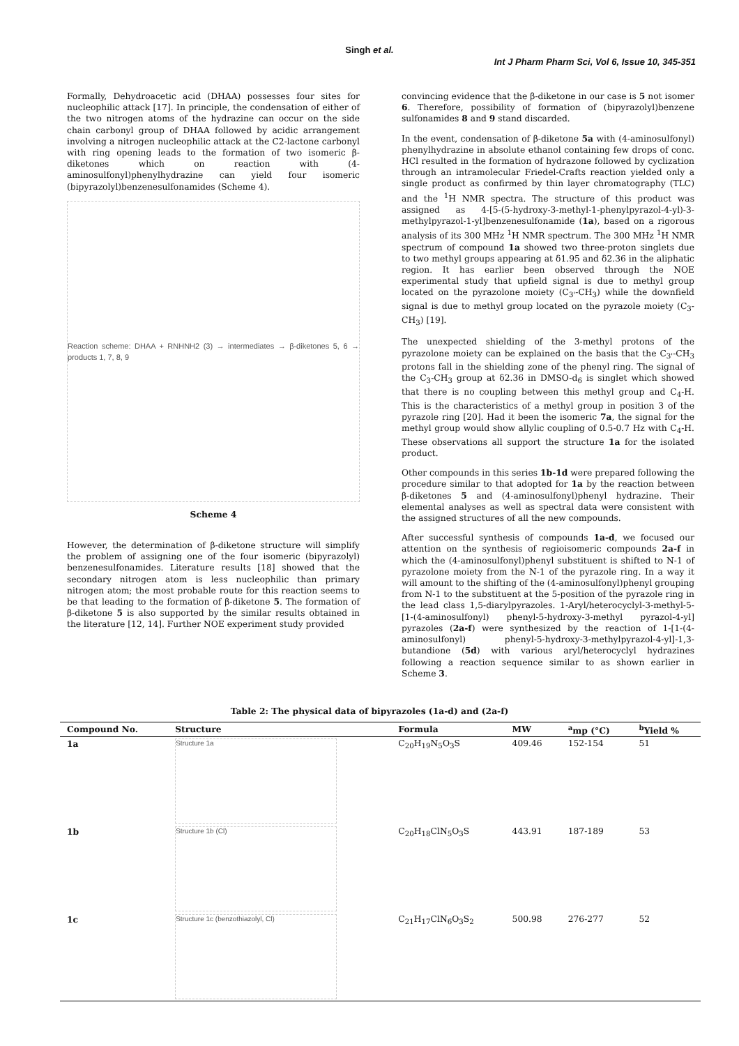Singh et al.
Int J Pharm Pharm Sci, Vol 6, Issue 10, 345-351
Formally, Dehydroacetic acid (DHAA) possesses four sites for nucleophilic attack [17]. In principle, the condensation of either of the two nitrogen atoms of the hydrazine can occur on the side chain carbonyl group of DHAA followed by acidic arrangement involving a nitrogen nucleophilic attack at the C2-lactone carbonyl with ring opening leads to the formation of two isomeric β-diketones which on reaction with (4-aminosulfonyl)phenylhydrazine can yield four isomeric (bipyrazolyl)benzenesulfonamides (Scheme 4).
Reaction scheme: DHAA + RNHNH2 (3) → intermediates → β-diketones 5, 6 → products 1, 7, 8, 9
Scheme 4
However, the determination of β-diketone structure will simplify the problem of assigning one of the four isomeric (bipyrazolyl) benzenesulfonamides. Literature results [18] showed that the secondary nitrogen atom is less nucleophilic than primary nitrogen atom; the most probable route for this reaction seems to be that leading to the formation of β-diketone 5. The formation of β-diketone 5 is also supported by the similar results obtained in the literature [12, 14]. Further NOE experiment study provided
convincing evidence that the β-diketone in our case is 5 not isomer 6. Therefore, possibility of formation of (bipyrazolyl)benzene sulfonamides 8 and 9 stand discarded.
In the event, condensation of β-diketone 5a with (4-aminosulfonyl) phenylhydrazine in absolute ethanol containing few drops of conc. HCl resulted in the formation of hydrazone followed by cyclization through an intramolecular Friedel-Crafts reaction yielded only a single product as confirmed by thin layer chromatography (TLC) and the <sup>1</sup>H NMR spectra. The structure of this product was assigned as 4-[5-(5-hydroxy-3-methyl-1-phenylpyrazol-4-yl)-3-methylpyrazol-1-yl]benzenesulfonamide (1a), based on a rigorous analysis of its 300 MHz <sup>1</sup>H NMR spectrum. The 300 MHz <sup>1</sup>H NMR spectrum of compound 1a showed two three-proton singlets due to two methyl groups appearing at δ1.95 and δ2.36 in the aliphatic region. It has earlier been observed through the NOE experimental study that upfield signal is due to methyl group located on the pyrazolone moiety (C<sub>3'</sub>-CH<sub>3</sub>) while the downfield signal is due to methyl group located on the pyrazole moiety (C<sub>3</sub>-CH<sub>3</sub>) [19].
The unexpected shielding of the 3-methyl protons of the pyrazolone moiety can be explained on the basis that the C<sub>3'</sub>-CH<sub>3</sub> protons fall in the shielding zone of the phenyl ring. The signal of the C<sub>3</sub>-CH<sub>3</sub> group at δ2.36 in DMSO-d<sub>6</sub> is singlet which showed that there is no coupling between this methyl group and C<sub>4</sub>-H. This is the characteristics of a methyl group in position 3 of the pyrazole ring [20]. Had it been the isomeric 7a, the signal for the methyl group would show allylic coupling of 0.5-0.7 Hz with C<sub>4</sub>-H. These observations all support the structure 1a for the isolated product.
Other compounds in this series 1b-1d were prepared following the procedure similar to that adopted for 1a by the reaction between β-diketones 5 and (4-aminosulfonyl)phenyl hydrazine. Their elemental analyses as well as spectral data were consistent with the assigned structures of all the new compounds.
After successful synthesis of compounds 1a-d, we focused our attention on the synthesis of regioisomeric compounds 2a-f in which the (4-aminosulfonyl)phenyl substituent is shifted to N-1 of pyrazolone moiety from the N-1 of the pyrazole ring. In a way it will amount to the shifting of the (4-aminosulfonyl)phenyl grouping from N-1 to the substituent at the 5-position of the pyrazole ring in the lead class 1,5-diarylpyrazoles. 1-Aryl/heterocyclyl-3-methyl-5-[1-(4-aminosulfonyl) phenyl-5-hydroxy-3-methyl pyrazol-4-yl] pyrazoles (2a-f) were synthesized by the reaction of 1-[1-(4-aminosulfonyl) phenyl-5-hydroxy-3-methylpyrazol-4-yl]-1,3-butandione (5d) with various aryl/heterocyclyl hydrazines following a reaction sequence similar to as shown earlier in Scheme 3.
Table 2: The physical data of bipyrazoles (1a-d) and (2a-f)
| Compound No. | Structure | Formula | MW | <sup>a</sup> mp (°C) | <sup>b</sup> Yield % |
| --- | --- | --- | --- | --- | --- |
| 1a | Structure 1a | C<sub>20</sub>H<sub>19</sub>N<sub>5</sub>O<sub>3</sub>S | 409.46 | 152-154 | 51 |
| 1b | Structure 1b (Cl) | C<sub>20</sub>H<sub>18</sub>ClN<sub>5</sub>O<sub>3</sub>S | 443.91 | 187-189 | 53 |
| 1c | Structure 1c (benzothiazolyl, Cl) | C<sub>21</sub>H<sub>17</sub>ClN<sub>6</sub>O<sub>3</sub>S<sub>2</sub> | 500.98 | 276-277 | 52 |